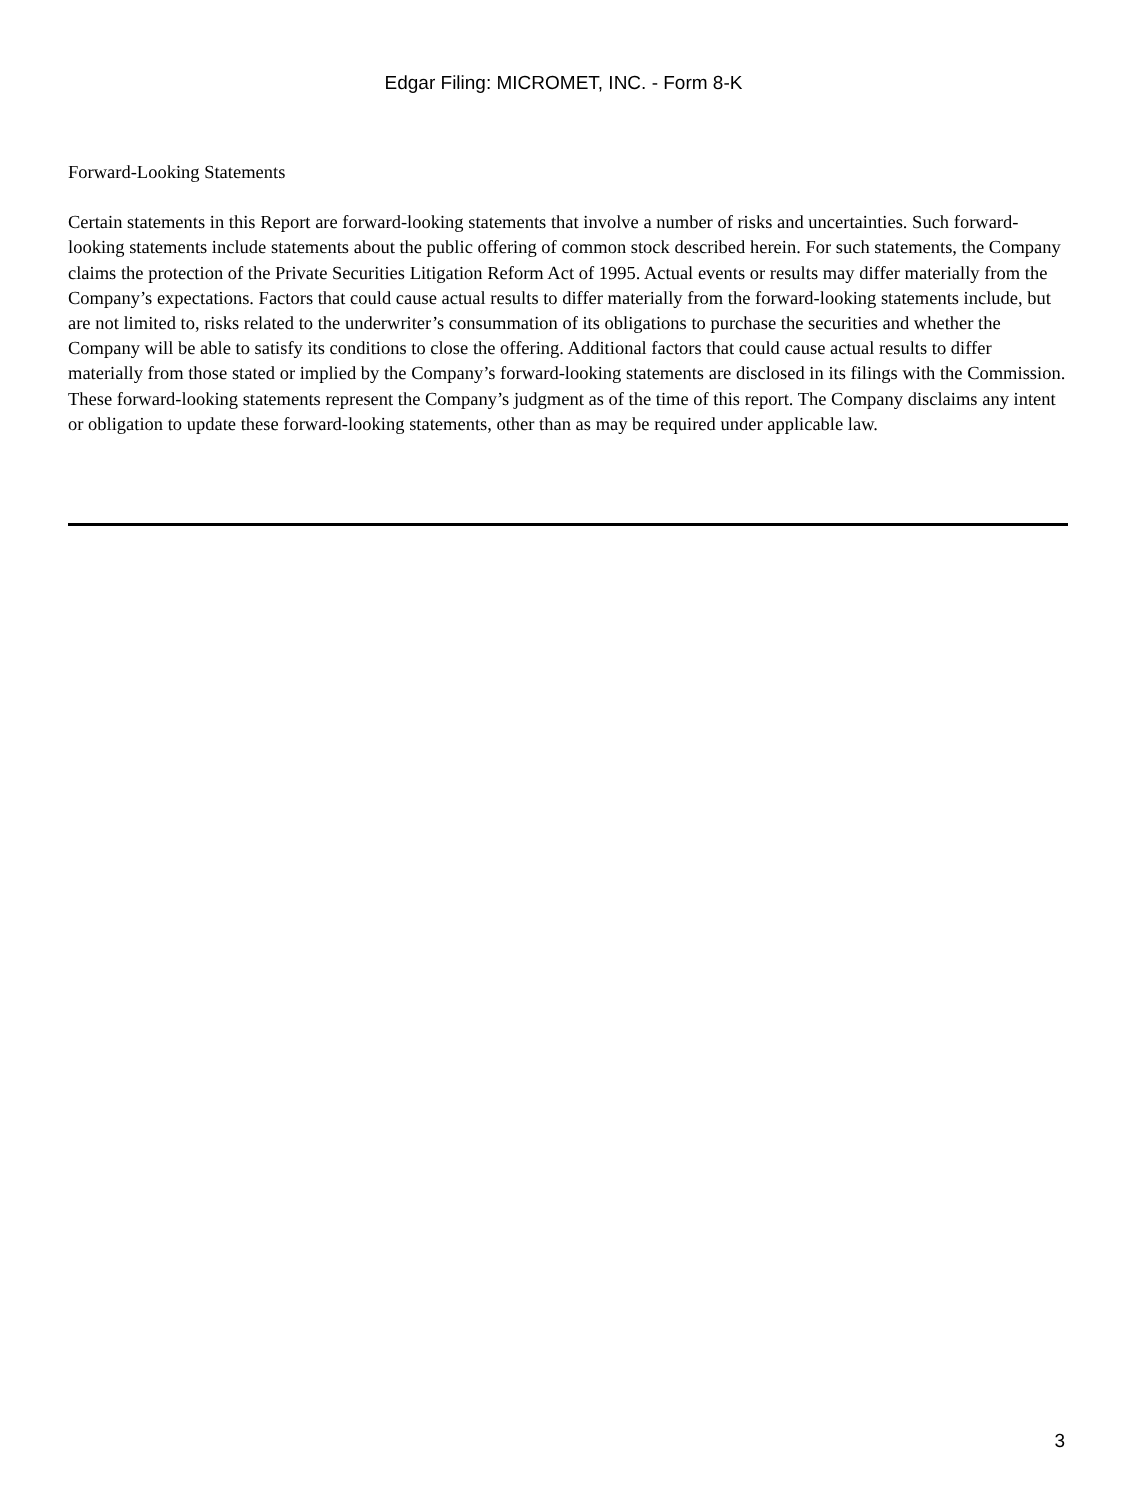Edgar Filing: MICROMET, INC. - Form 8-K
Forward-Looking Statements
Certain statements in this Report are forward-looking statements that involve a number of risks and uncertainties. Such forward-looking statements include statements about the public offering of common stock described herein. For such statements, the Company claims the protection of the Private Securities Litigation Reform Act of 1995. Actual events or results may differ materially from the Company’s expectations. Factors that could cause actual results to differ materially from the forward-looking statements include, but are not limited to, risks related to the underwriter’s consummation of its obligations to purchase the securities and whether the Company will be able to satisfy its conditions to close the offering. Additional factors that could cause actual results to differ materially from those stated or implied by the Company’s forward-looking statements are disclosed in its filings with the Commission. These forward-looking statements represent the Company’s judgment as of the time of this report. The Company disclaims any intent or obligation to update these forward-looking statements, other than as may be required under applicable law.
3